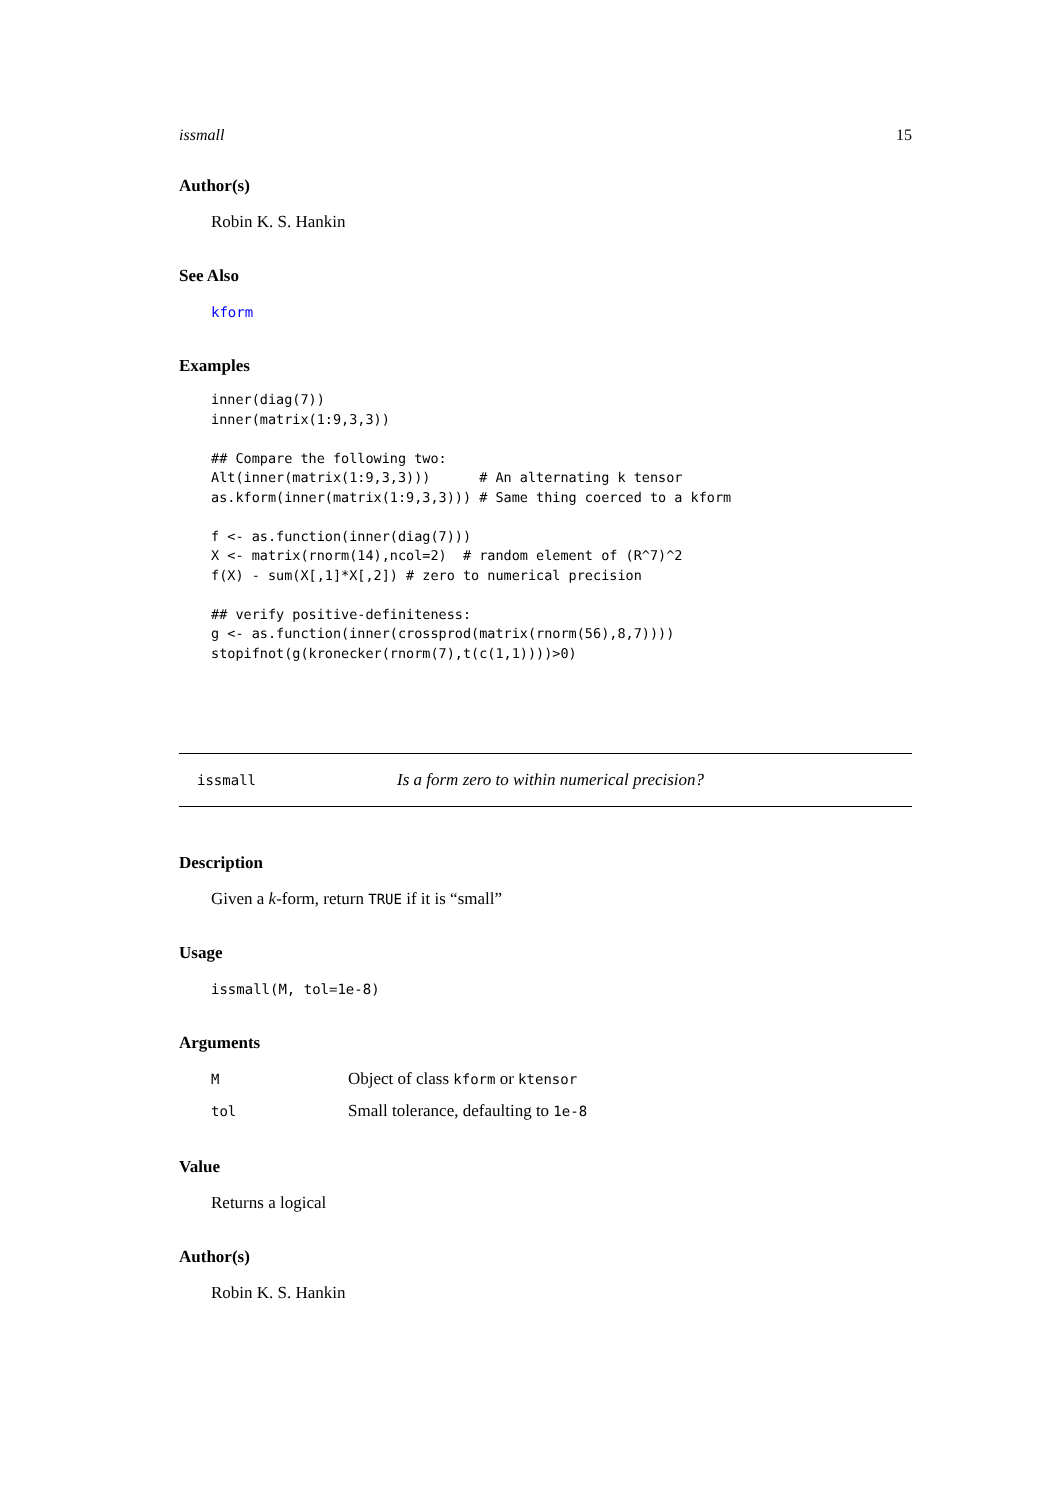issmall 15
Author(s)
Robin K. S. Hankin
See Also
kform
Examples
inner(diag(7))
inner(matrix(1:9,3,3))

## Compare the following two:
Alt(inner(matrix(1:9,3,3)))      # An alternating k tensor
as.kform(inner(matrix(1:9,3,3))) # Same thing coerced to a kform

f <- as.function(inner(diag(7)))
X <- matrix(rnorm(14),ncol=2)  # random element of (R^7)^2
f(X) - sum(X[,1]*X[,2]) # zero to numerical precision

## verify positive-definiteness:
g <- as.function(inner(crossprod(matrix(rnorm(56),8,7))))
stopifnot(g(kronecker(rnorm(7),t(c(1,1))))>0)
issmall Is a form zero to within numerical precision?
Description
Given a k-form, return TRUE if it is “small”
Usage
issmall(M, tol=1e-8)
Arguments
| M | Object of class kform or ktensor |
| tol | Small tolerance, defaulting to 1e-8 |
Value
Returns a logical
Author(s)
Robin K. S. Hankin